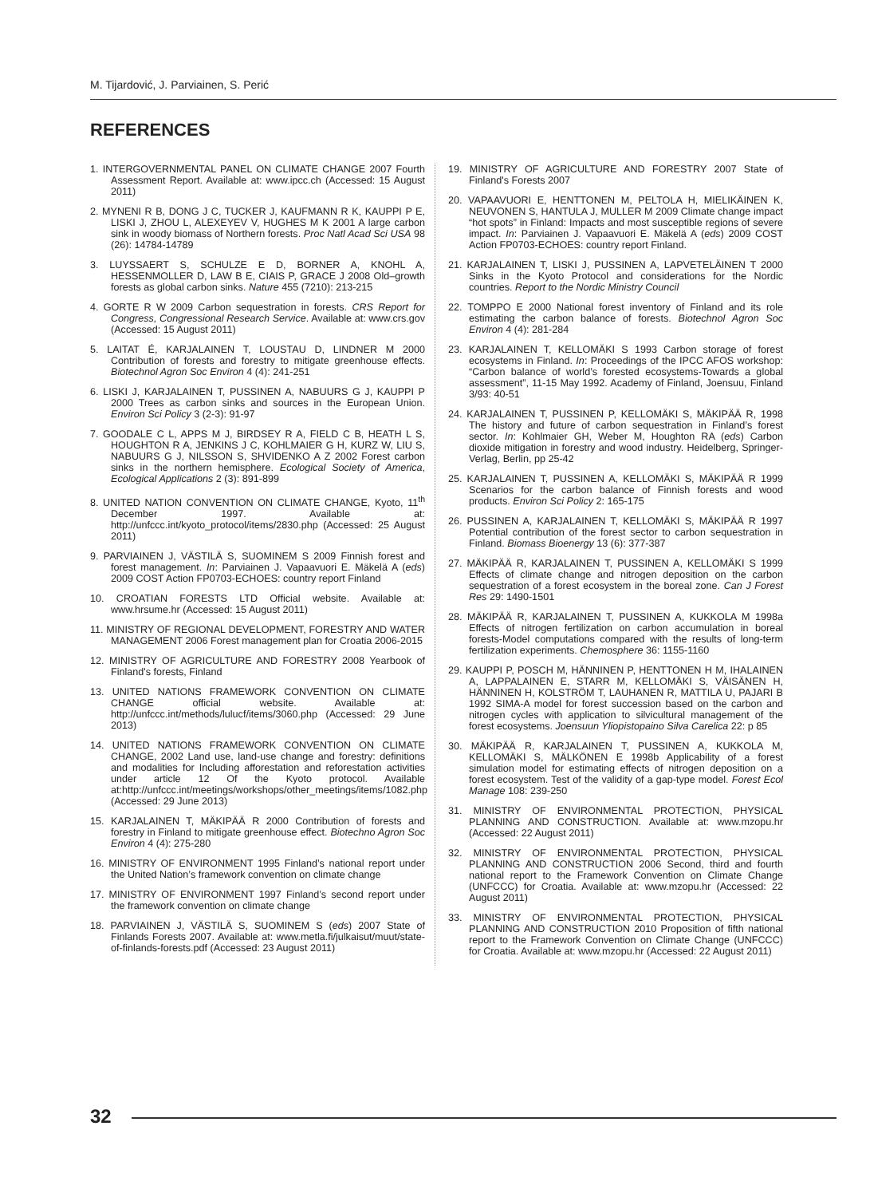M. Tijardović, J. Parviainen, S. Perić
REFERENCES
1. INTERGOVERNMENTAL PANEL ON CLIMATE CHANGE 2007 Fourth Assessment Report. Available at: www.ipcc.ch (Accessed: 15 August 2011)
2. MYNENI R B, DONG J C, TUCKER J, KAUFMANN R K, KAUPPI P E, LISKI J, ZHOU L, ALEXEYEV V, HUGHES M K 2001 A large carbon sink in woody biomass of Northern forests. Proc Natl Acad Sci USA 98 (26): 14784-14789
3. LUYSSAERT S, SCHULZE E D, BORNER A, KNOHL A, HESSENMOLLER D, LAW B E, CIAIS P, GRACE J 2008 Old–growth forests as global carbon sinks. Nature 455 (7210): 213-215
4. GORTE R W 2009 Carbon sequestration in forests. CRS Report for Congress, Congressional Research Service. Available at: www.crs.gov (Accessed: 15 August 2011)
5. LAITAT É, KARJALAINEN T, LOUSTAU D, LINDNER M 2000 Contribution of forests and forestry to mitigate greenhouse effects. Biotechnol Agron Soc Environ 4 (4): 241-251
6. LISKI J, KARJALAINEN T, PUSSINEN A, NABUURS G J, KAUPPI P 2000 Trees as carbon sinks and sources in the European Union. Environ Sci Policy 3 (2-3): 91-97
7. GOODALE C L, APPS M J, BIRDSEY R A, FIELD C B, HEATH L S, HOUGHTON R A, JENKINS J C, KOHLMAIER G H, KURZ W, LIU S, NABUURS G J, NILSSON S, SHVIDENKO A Z 2002 Forest carbon sinks in the northern hemisphere. Ecological Society of America, Ecological Applications 2 (3): 891-899
8. UNITED NATION CONVENTION ON CLIMATE CHANGE, Kyoto, 11<sup>th</sup> December 1997. Available at: http://unfccc.int/kyoto_protocol/items/2830.php (Accessed: 25 August 2011)
9. PARVIAINEN J, VÄSTILÄ S, SUOMINEM S 2009 Finnish forest and forest management. In: Parviainen J. Vapaavuori E. Mäkelä A (eds) 2009 COST Action FP0703-ECHOES: country report Finland
10. CROATIAN FORESTS LTD Official website. Available at: www.hrsume.hr (Accessed: 15 August 2011)
11. MINISTRY OF REGIONAL DEVELOPMENT, FORESTRY AND WATER MANAGEMENT 2006 Forest management plan for Croatia 2006-2015
12. MINISTRY OF AGRICULTURE AND FORESTRY 2008 Yearbook of Finland's forests, Finland
13. UNITED NATIONS FRAMEWORK CONVENTION ON CLIMATE CHANGE official website. Available at: http://unfccc.int/methods/lulucf/items/3060.php (Accessed: 29 June 2013)
14. UNITED NATIONS FRAMEWORK CONVENTION ON CLIMATE CHANGE, 2002 Land use, land-use change and forestry: definitions and modalities for Including afforestation and reforestation activities under article 12 Of the Kyoto protocol. Available at:http://unfccc.int/meetings/workshops/other_meetings/items/1082.php (Accessed: 29 June 2013)
15. KARJALAINEN T, MÄKIPÄÄ R 2000 Contribution of forests and forestry in Finland to mitigate greenhouse effect. Biotechno Agron Soc Environ 4 (4): 275-280
16. MINISTRY OF ENVIRONMENT 1995 Finland’s national report under the United Nation’s framework convention on climate change
17. MINISTRY OF ENVIRONMENT 1997 Finland’s second report under the framework convention on climate change
18. PARVIAINEN J, VÄSTILÄ S, SUOMINEM S (eds) 2007 State of Finlands Forests 2007. Available at: www.metla.fi/julkaisut/muut/state-of-finlands-forests.pdf (Accessed: 23 August 2011)
19. MINISTRY OF AGRICULTURE AND FORESTRY 2007 State of Finland's Forests 2007
20. VAPAAVUORI E, HENTTONEN M, PELTOLA H, MIELIKÄINEN K, NEUVONEN S, HANTULA J, MULLER M 2009 Climate change impact “hot spots” in Finland: Impacts and most susceptible regions of severe impact. In: Parviainen J. Vapaavuori E. Mäkelä A (eds) 2009 COST Action FP0703-ECHOES: country report Finland.
21. KARJALAINEN T, LISKI J, PUSSINEN A, LAPVETELÄINEN T 2000 Sinks in the Kyoto Protocol and considerations for the Nordic countries. Report to the Nordic Ministry Council
22. TOMPPO E 2000 National forest inventory of Finland and its role estimating the carbon balance of forests. Biotechnol Agron Soc Environ 4 (4): 281-284
23. KARJALAINEN T, KELLOMÄKI S 1993 Carbon storage of forest ecosystems in Finland. In: Proceedings of the IPCC AFOS workshop: “Carbon balance of world’s forested ecosystems-Towards a global assessment”, 11-15 May 1992. Academy of Finland, Joensuu, Finland 3/93: 40-51
24. KARJALAINEN T, PUSSINEN P, KELLOMÄKI S, MÄKIPÄÄ R, 1998 The history and future of carbon sequestration in Finland’s forest sector. In: Kohlmaier GH, Weber M, Houghton RA (eds) Carbon dioxide mitigation in forestry and wood industry. Heidelberg, Springer-Verlag, Berlin, pp 25-42
25. KARJALAINEN T, PUSSINEN A, KELLOMÄKI S, MÄKIPÄÄ R 1999 Scenarios for the carbon balance of Finnish forests and wood products. Environ Sci Policy 2: 165-175
26. PUSSINEN A, KARJALAINEN T, KELLOMÄKI S, MÄKIPÄÄ R 1997 Potential contribution of the forest sector to carbon sequestration in Finland. Biomass Bioenergy 13 (6): 377-387
27. MÄKIPÄÄ R, KARJALAINEN T, PUSSINEN A, KELLOMÄKI S 1999 Effects of climate change and nitrogen deposition on the carbon sequestration of a forest ecosystem in the boreal zone. Can J Forest Res 29: 1490-1501
28. MÄKIPÄÄ R, KARJALAINEN T, PUSSINEN A, KUKKOLA M 1998a Effects of nitrogen fertilization on carbon accumulation in boreal forests-Model computations compared with the results of long-term fertilization experiments. Chemosphere 36: 1155-1160
29. KAUPPI P, POSCH M, HÄNNINEN P, HENTTONEN H M, IHALAINEN A, LAPPALAINEN E, STARR M, KELLOMÄKI S, VÄISÄNEN H, HÄNNINEN H, KOLSTRÖM T, LAUHANEN R, MATTILA U, PAJARI B 1992 SIMA-A model for forest succession based on the carbon and nitrogen cycles with application to silvicultural management of the forest ecosystems. Joensuun Yliopistopaino Silva Carelica 22: p 85
30. MÄKIPÄÄ R, KARJALAINEN T, PUSSINEN A, KUKKOLA M, KELLOMÄKI S, MÄLKÖNEN E 1998b Applicability of a forest simulation model for estimating effects of nitrogen deposition on a forest ecosystem. Test of the validity of a gap-type model. Forest Ecol Manage 108: 239-250
31. MINISTRY OF ENVIRONMENTAL PROTECTION, PHYSICAL PLANNING AND CONSTRUCTION. Available at: www.mzopu.hr (Accessed: 22 August 2011)
32. MINISTRY OF ENVIRONMENTAL PROTECTION, PHYSICAL PLANNING AND CONSTRUCTION 2006 Second, third and fourth national report to the Framework Convention on Climate Change (UNFCCC) for Croatia. Available at: www.mzopu.hr (Accessed: 22 August 2011)
33. MINISTRY OF ENVIRONMENTAL PROTECTION, PHYSICAL PLANNING AND CONSTRUCTION 2010 Proposition of fifth national report to the Framework Convention on Climate Change (UNFCCC) for Croatia. Available at: www.mzopu.hr (Accessed: 22 August 2011)
32